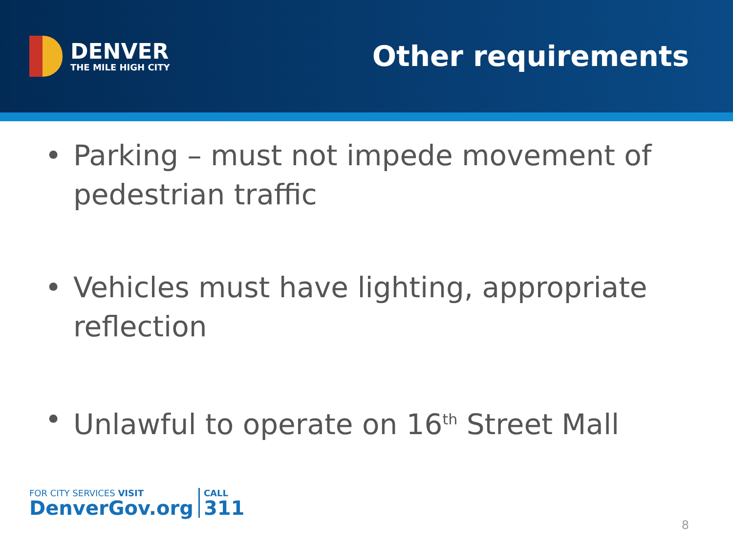DENVER
THE MILE HIGH CITY
Other requirements
• Parking – must not impede movement of pedestrian traffic
• Vehicles must have lighting, appropriate reflection
• Unlawful to operate on 16<sup>th</sup> Street Mall
FOR CITY SERVICES VISIT
DenverGov.org
CALL
311
8